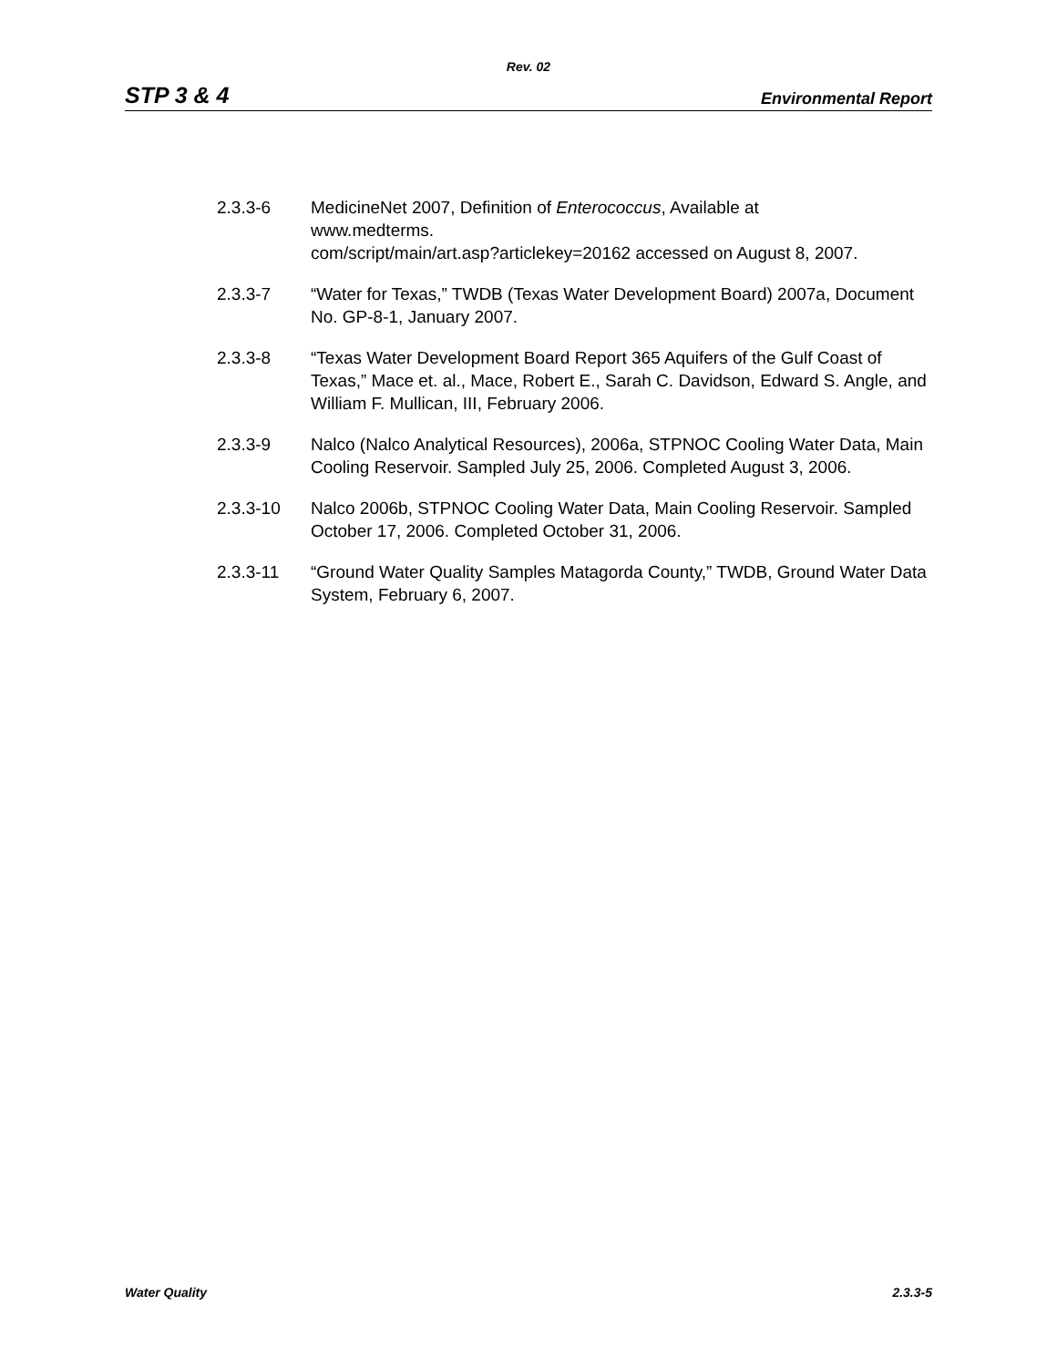Rev. 02
STP 3 & 4 Environmental Report
2.3.3-6 MedicineNet 2007, Definition of Enterococcus, Available at
www.medterms.
com/script/main/art.asp?articlekey=20162 accessed on August 8, 2007.
2.3.3-7 “Water for Texas,” TWDB (Texas Water Development Board) 2007a, Document No. GP-8-1, January 2007.
2.3.3-8 “Texas Water Development Board Report 365 Aquifers of the Gulf Coast of Texas,” Mace et. al., Mace, Robert E., Sarah C. Davidson, Edward S. Angle, and William F. Mullican, III, February 2006.
2.3.3-9 Nalco (Nalco Analytical Resources), 2006a, STPNOC Cooling Water Data, Main Cooling Reservoir. Sampled July 25, 2006. Completed August 3, 2006.
2.3.3-10 Nalco 2006b, STPNOC Cooling Water Data, Main Cooling Reservoir. Sampled October 17, 2006. Completed October 31, 2006.
2.3.3-11 “Ground Water Quality Samples Matagorda County,” TWDB, Ground Water Data System, February 6, 2007.
Water Quality 2.3.3-5